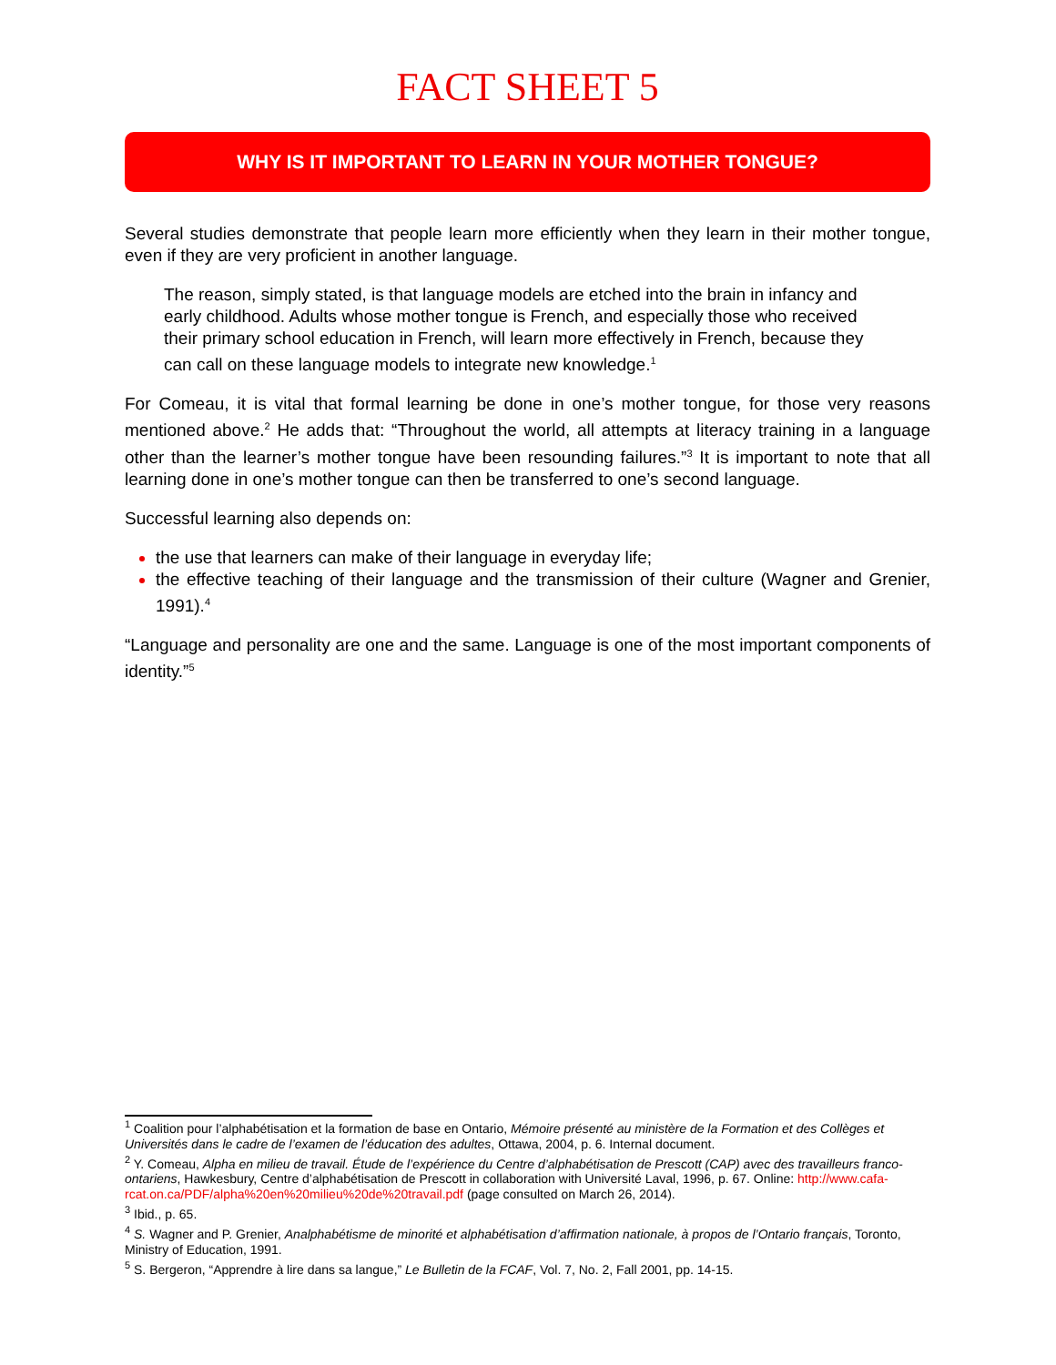FACT SHEET 5
WHY IS IT IMPORTANT TO LEARN IN YOUR MOTHER TONGUE?
Several studies demonstrate that people learn more efficiently when they learn in their mother tongue, even if they are very proficient in another language.
The reason, simply stated, is that language models are etched into the brain in infancy and early childhood. Adults whose mother tongue is French, and especially those who received their primary school education in French, will learn more effectively in French, because they can call on these language models to integrate new knowledge.<sup>1</sup>
For Comeau, it is vital that formal learning be done in one’s mother tongue, for those very reasons mentioned above.<sup>2</sup> He adds that: “Throughout the world, all attempts at literacy training in a language other than the learner’s mother tongue have been resounding failures.”<sup>3</sup> It is important to note that all learning done in one’s mother tongue can then be transferred to one’s second language.
Successful learning also depends on:
the use that learners can make of their language in everyday life;
the effective teaching of their language and the transmission of their culture (Wagner and Grenier, 1991).<sup>4</sup>
“Language and personality are one and the same. Language is one of the most important components of identity.”<sup>5</sup>
<sup>1</sup> Coalition pour l’alphabétisation et la formation de base en Ontario, Mémoire présenté au ministère de la Formation et des Collèges et Universités dans le cadre de l’examen de l’éducation des adultes, Ottawa, 2004, p. 6. Internal document.
<sup>2</sup> Y. Comeau, Alpha en milieu de travail. Étude de l’expérience du Centre d’alphabétisation de Prescott (CAP) avec des travailleurs franco-ontariens, Hawkesbury, Centre d’alphabétisation de Prescott in collaboration with Université Laval, 1996, p. 67. Online: http://www.cafa-rcat.on.ca/PDF/alpha%20en%20milieu%20de%20travail.pdf (page consulted on March 26, 2014).
<sup>3</sup> Ibid., p. 65.
<sup>4</sup> S. Wagner and P. Grenier, Analphabétisme de minorité et alphabétisation d’affirmation nationale, à propos de l’Ontario français, Toronto, Ministry of Education, 1991.
<sup>5</sup> S. Bergeron, “Apprendre à lire dans sa langue,” Le Bulletin de la FCAF, Vol. 7, No. 2, Fall 2001, pp. 14-15.